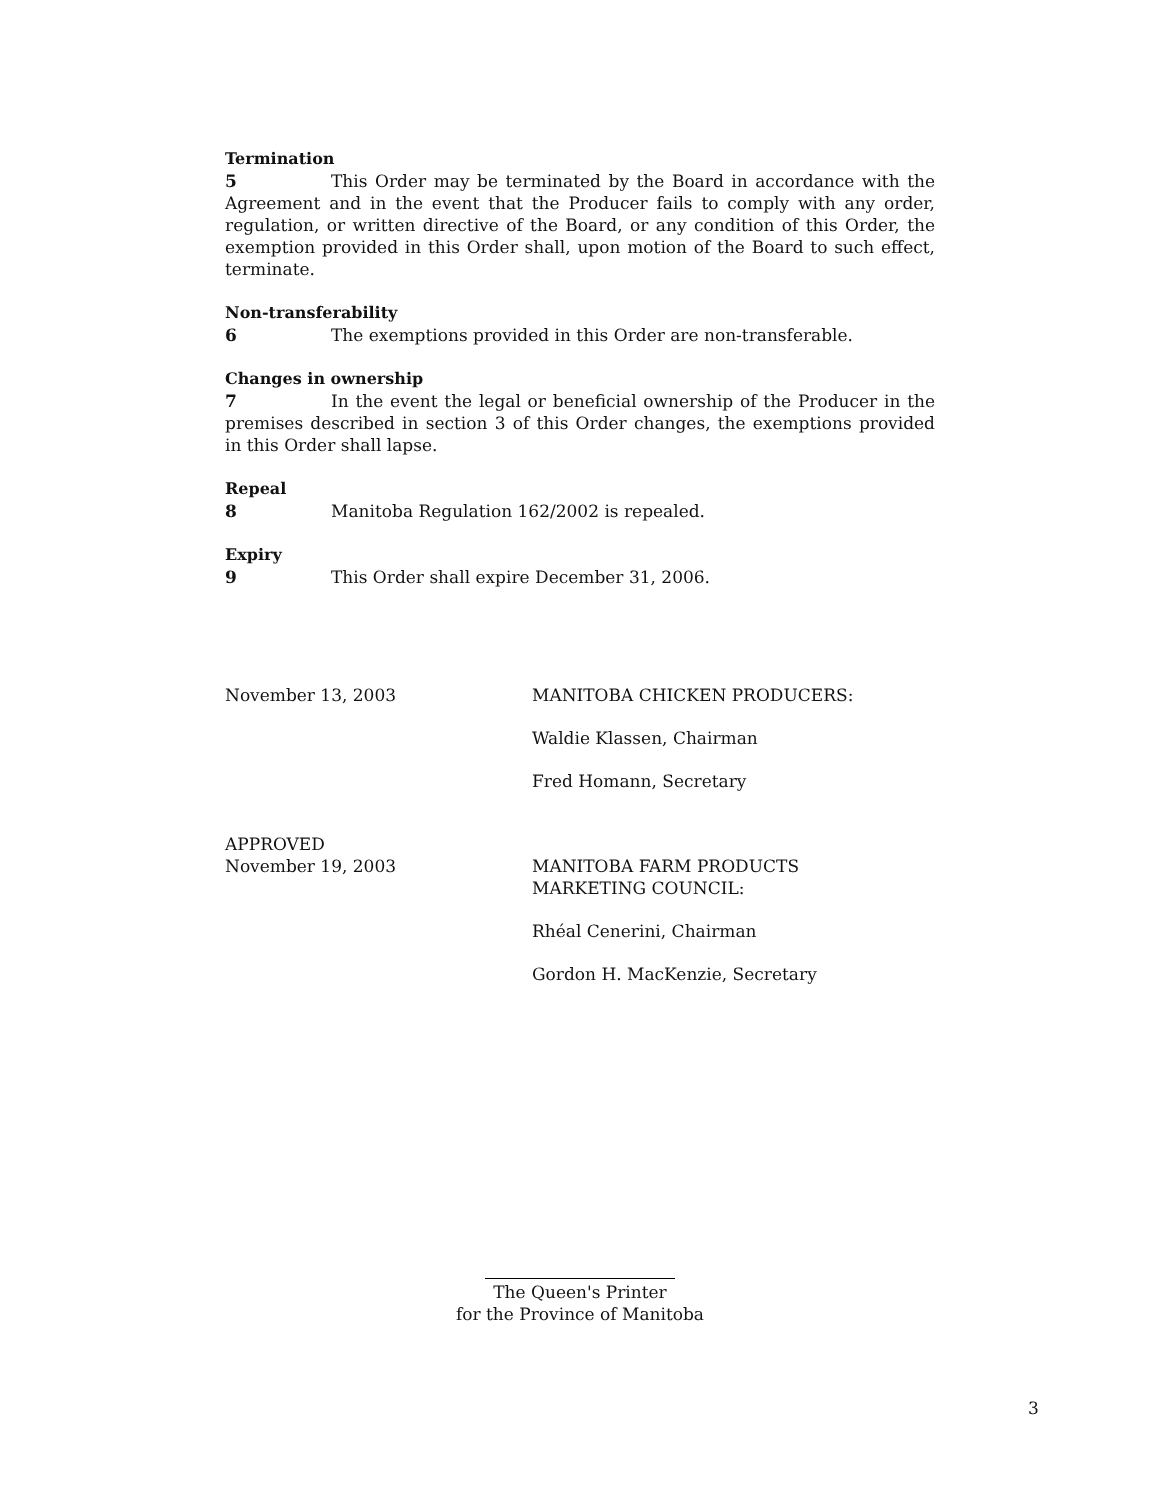Termination
5 This Order may be terminated by the Board in accordance with the Agreement and in the event that the Producer fails to comply with any order, regulation, or written directive of the Board, or any condition of this Order, the exemption provided in this Order shall, upon motion of the Board to such effect, terminate.
Non-transferability
6 The exemptions provided in this Order are non-transferable.
Changes in ownership
7 In the event the legal or beneficial ownership of the Producer in the premises described in section 3 of this Order changes, the exemptions provided in this Order shall lapse.
Repeal
8 Manitoba Regulation 162/2002 is repealed.
Expiry
9 This Order shall expire December 31, 2006.
November 13, 2003 MANITOBA CHICKEN PRODUCERS:
Waldie Klassen, Chairman
Fred Homann, Secretary
APPROVED
November 19, 2003 MANITOBA FARM PRODUCTS
MARKETING COUNCIL:
Rhéal Cenerini, Chairman
Gordon H. MacKenzie, Secretary
The Queen's Printer
for the Province of Manitoba
3